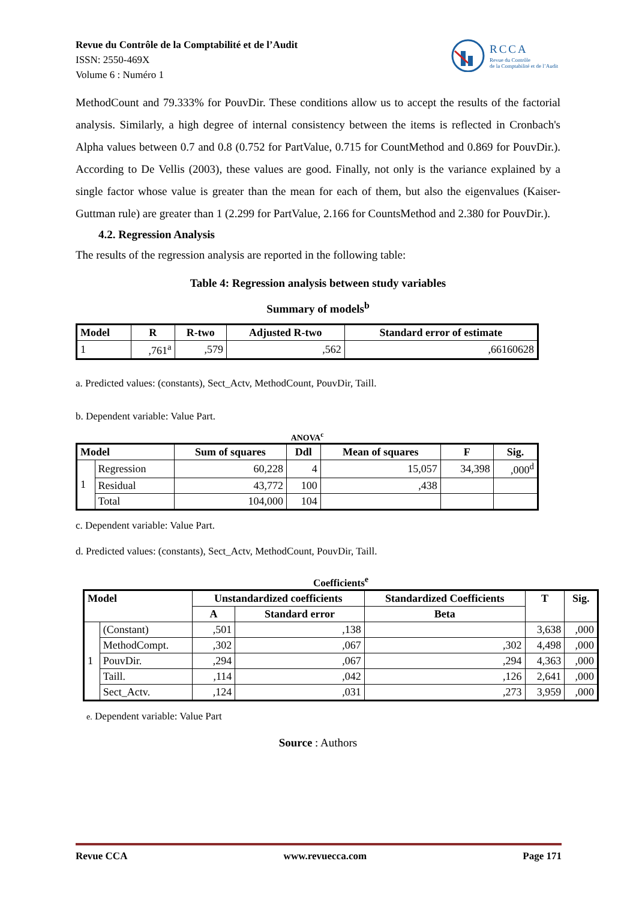Revue du Contrôle de la Comptabilité et de l’Audit
ISSN: 2550-469X
Volume 6 : Numéro 1
RCCA
Revue du Contrôle
de la Comptabilité et de l’Audit
MethodCount and 79.333% for PouvDir. These conditions allow us to accept the results of the factorial analysis. Similarly, a high degree of internal consistency between the items is reflected in Cronbach's Alpha values between 0.7 and 0.8 (0.752 for PartValue, 0.715 for CountMethod and 0.869 for PouvDir.). According to De Vellis (2003), these values are good. Finally, not only is the variance explained by a single factor whose value is greater than the mean for each of them, but also the eigenvalues (Kaiser-Guttman rule) are greater than 1 (2.299 for PartValue, 2.166 for CountsMethod and 2.380 for PouvDir.).
4.2. Regression Analysis
The results of the regression analysis are reported in the following table:
Table 4: Regression analysis between study variables
Summary of models<sup>b</sup>
| Model | R | R-two | Adjusted R-two | Standard error of estimate |
| --- | --- | --- | --- | --- |
| 1 | ,761<sup>a</sup> | ,579 | ,562 | ,66160628 |
a. Predicted values: (constants), Sect_Actv, MethodCount, PouvDir, Taill.
b. Dependent variable: Value Part.
ANOVA<sup>c</sup>
| Model | | Sum of squares | Ddl | Mean of squares | F | Sig. |
| --- | --- | --- | --- | --- | --- | --- |
| 1 | Regression | 60,228 | 4 | 15,057 | 34,398 | ,000<sup>d</sup> |
| | Residual | 43,772 | 100 | ,438 | | |
| | Total | 104,000 | 104 | | | |
c. Dependent variable: Value Part.
d. Predicted values: (constants), Sect_Actv, MethodCount, PouvDir, Taill.
Coefficients<sup>e</sup>
| Model | | Unstandardized coefficients | | Standardized Coefficients | T | Sig. |
| --- | --- | --- | --- | --- | --- | --- |
| | | A | Standard error | Beta | | |
| 1 | (Constant) | ,501 | ,138 | | 3,638 | ,000 |
| | MethodCompt. | ,302 | ,067 | ,302 | 4,498 | ,000 |
| | PouvDir. | ,294 | ,067 | ,294 | 4,363 | ,000 |
| | Taill. | ,114 | ,042 | ,126 | 2,641 | ,000 |
| | Sect_Actv. | ,124 | ,031 | ,273 | 3,959 | ,000 |
e. Dependent variable: Value Part
Source : Authors
Revue CCA www.revuecca.com Page 171